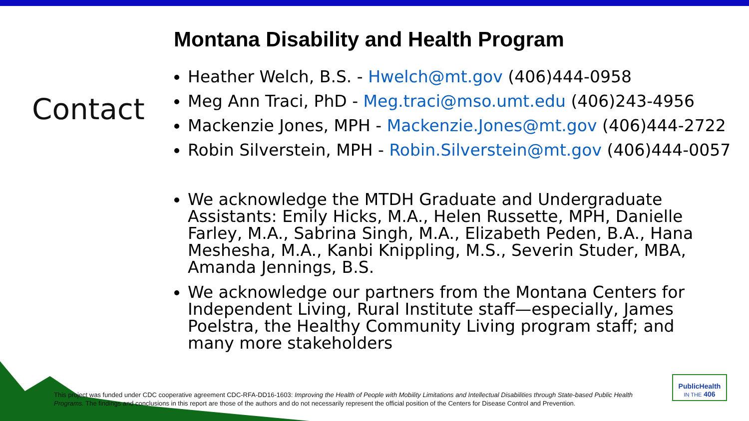Contact
Montana Disability and Health Program
Heather Welch, B.S. - Hwelch@mt.gov (406)444-0958
Meg Ann Traci, PhD - Meg.traci@mso.umt.edu (406)243-4956
Mackenzie Jones, MPH - Mackenzie.Jones@mt.gov (406)444-2722
Robin Silverstein, MPH - Robin.Silverstein@mt.gov (406)444-0057
We acknowledge the MTDH Graduate and Undergraduate Assistants: Emily Hicks, M.A., Helen Russette, MPH, Danielle Farley, M.A., Sabrina Singh, M.A., Elizabeth Peden, B.A., Hana Meshesha, M.A., Kanbi Knippling, M.S., Severin Studer, MBA, Amanda Jennings, B.S.
We acknowledge our partners from the Montana Centers for Independent Living, Rural Institute staff—especially, James Poelstra, the Healthy Community Living program staff; and many more stakeholders
This project was funded under CDC cooperative agreement CDC-RFA-DD16-1603: Improving the Health of People with Mobility Limitations and Intellectual Disabilities through State-based Public Health Programs. The findings and conclusions in this report are those of the authors and do not necessarily represent the official position of the Centers for Disease Control and Prevention.
PublicHealth
IN THE 406